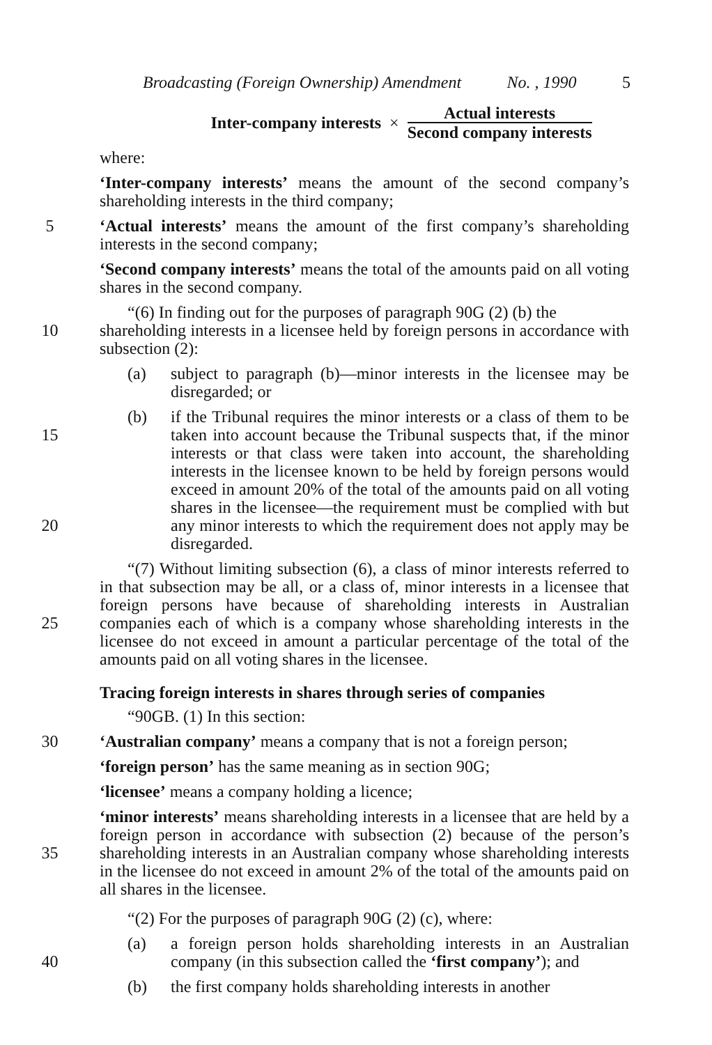Broadcasting (Foreign Ownership) Amendment No. , 1990 5
Inter-company interests × Actual interests Second company interests
where:
‘Inter-company interests’ means the amount of the second company’s shareholding interests in the third company;
5 ‘Actual interests’ means the amount of the first company’s shareholding interests in the second company;
‘Second company interests’ means the total of the amounts paid on all voting shares in the second company.
“(6) In finding out for the purposes of paragraph 90G (2) (b) the
10 shareholding interests in a licensee held by foreign persons in accordance with subsection (2):
(a) subject to paragraph (b)—minor interests in the licensee may be disregarded; or
15
20
(b) if the Tribunal requires the minor interests or a class of them to be taken into account because the Tribunal suspects that, if the minor interests or that class were taken into account, the shareholding interests in the licensee known to be held by foreign persons would exceed in amount 20% of the total of the amounts paid on all voting shares in the licensee—the requirement must be complied with but any minor interests to which the requirement does not apply may be disregarded.
25 “(7) Without limiting subsection (6), a class of minor interests referred to in that subsection may be all, or a class of, minor interests in a licensee that foreign persons have because of shareholding interests in Australian companies each of which is a company whose shareholding interests in the licensee do not exceed in amount a particular percentage of the total of the amounts paid on all voting shares in the licensee.
Tracing foreign interests in shares through series of companies
“90GB. (1) In this section:
30 ‘Australian company’ means a company that is not a foreign person;
‘foreign person’ has the same meaning as in section 90G;
‘licensee’ means a company holding a licence;
35 ‘minor interests’ means shareholding interests in a licensee that are held by a foreign person in accordance with subsection (2) because of the person’s shareholding interests in an Australian company whose shareholding interests in the licensee do not exceed in amount 2% of the total of the amounts paid on all shares in the licensee.
“(2) For the purposes of paragraph 90G (2) (c), where:
40 (a) a foreign person holds shareholding interests in an Australian company (in this subsection called the ‘first company’); and
(b) the first company holds shareholding interests in another